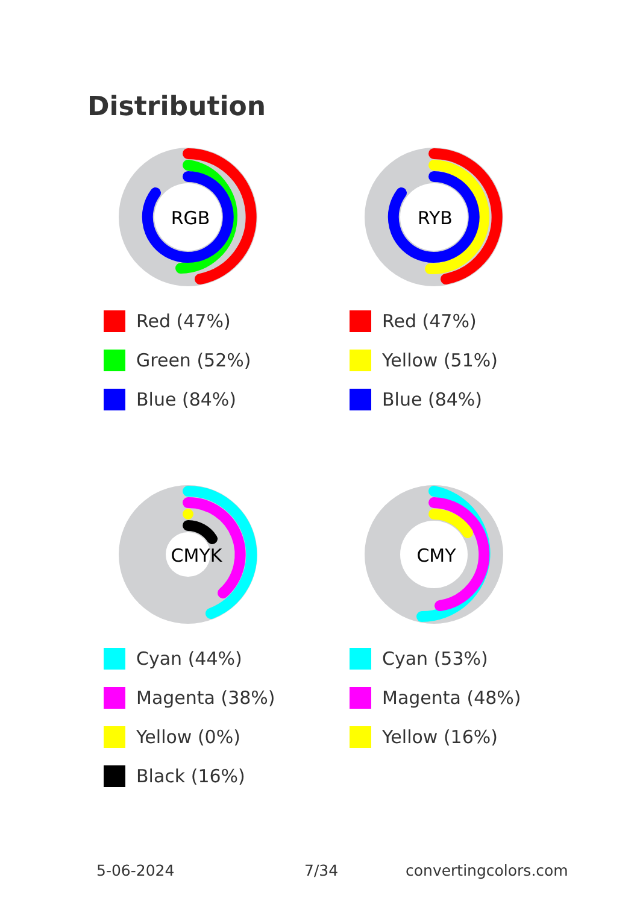Distribution
RGB
Red (47%)
Green (52%)
Blue (84%)
RYB
Red (47%)
Yellow (51%)
Blue (84%)
CMYK
Cyan (44%)
Magenta (38%)
Yellow (0%)
Black (16%)
CMY
Cyan (53%)
Magenta (48%)
Yellow (16%)
5-06-2024 7/34 convertingcolors.com